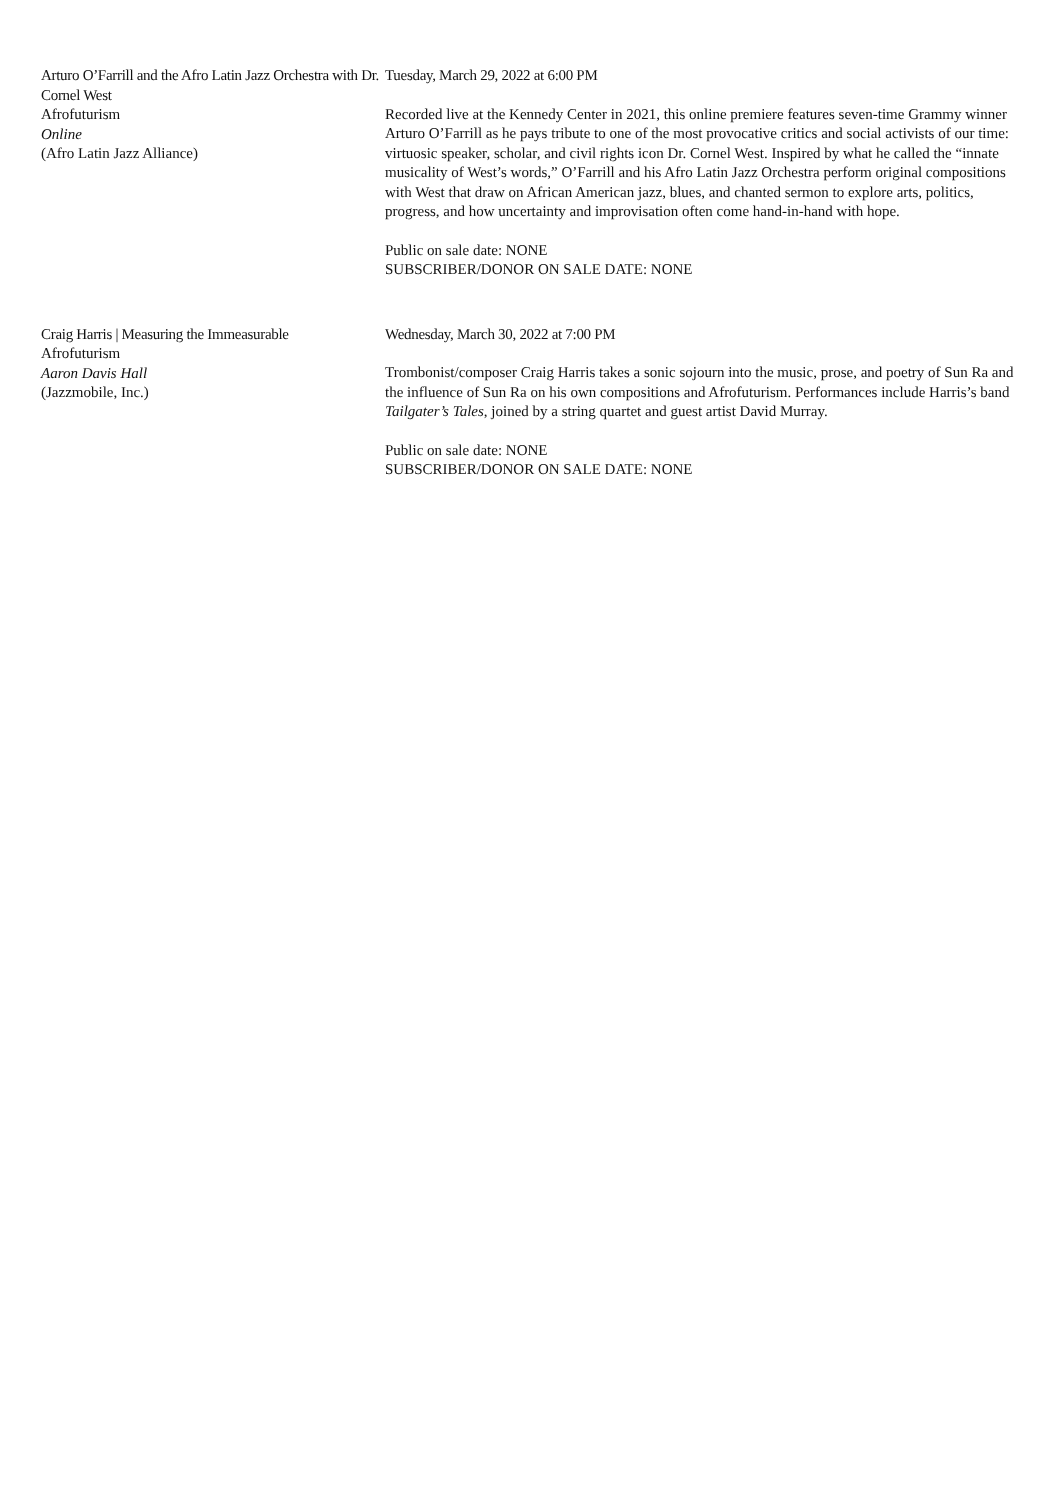Arturo O’Farrill and the Afro Latin Jazz Orchestra with Dr. Cornel West
Afrofuturism
Online
(Afro Latin Jazz Alliance)
Tuesday, March 29, 2022 at 6:00 PM
Recorded live at the Kennedy Center in 2021, this online premiere features seven-time Grammy winner Arturo O’Farrill as he pays tribute to one of the most provocative critics and social activists of our time: virtuosic speaker, scholar, and civil rights icon Dr. Cornel West. Inspired by what he called the “innate musicality of West’s words,” O’Farrill and his Afro Latin Jazz Orchestra perform original compositions with West that draw on African American jazz, blues, and chanted sermon to explore arts, politics, progress, and how uncertainty and improvisation often come hand-in-hand with hope.
Public on sale date: NONE
SUBSCRIBER/DONOR ON SALE DATE: NONE
Craig Harris | Measuring the Immeasurable
Afrofuturism
Aaron Davis Hall
(Jazzmobile, Inc.)
Wednesday, March 30, 2022 at 7:00 PM
Trombonist/composer Craig Harris takes a sonic sojourn into the music, prose, and poetry of Sun Ra and the influence of Sun Ra on his own compositions and Afrofuturism. Performances include Harris’s band Tailgater’s Tales, joined by a string quartet and guest artist David Murray.
Public on sale date: NONE
SUBSCRIBER/DONOR ON SALE DATE: NONE